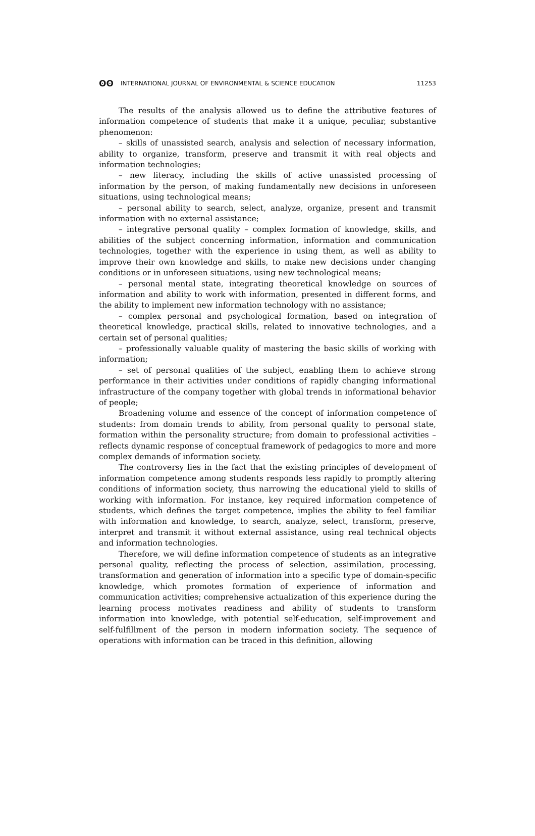ʘʘ INTERNATIONAL JOURNAL OF ENVIRONMENTAL & SCIENCE EDUCATION
11253
The results of the analysis allowed us to define the attributive features of information competence of students that make it a unique, peculiar, substantive phenomenon:
– skills of unassisted search, analysis and selection of necessary information, ability to organize, transform, preserve and transmit it with real objects and information technologies;
– new literacy, including the skills of active unassisted processing of information by the person, of making fundamentally new decisions in unforeseen situations, using technological means;
– personal ability to search, select, analyze, organize, present and transmit information with no external assistance;
– integrative personal quality – complex formation of knowledge, skills, and abilities of the subject concerning information, information and communication technologies, together with the experience in using them, as well as ability to improve their own knowledge and skills, to make new decisions under changing conditions or in unforeseen situations, using new technological means;
– personal mental state, integrating theoretical knowledge on sources of information and ability to work with information, presented in different forms, and the ability to implement new information technology with no assistance;
– complex personal and psychological formation, based on integration of theoretical knowledge, practical skills, related to innovative technologies, and a certain set of personal qualities;
– professionally valuable quality of mastering the basic skills of working with information;
– set of personal qualities of the subject, enabling them to achieve strong performance in their activities under conditions of rapidly changing informational infrastructure of the company together with global trends in informational behavior of people;
Broadening volume and essence of the concept of information competence of students: from domain trends to ability, from personal quality to personal state, formation within the personality structure; from domain to professional activities – reflects dynamic response of conceptual framework of pedagogics to more and more complex demands of information society.
The controversy lies in the fact that the existing principles of development of information competence among students responds less rapidly to promptly altering conditions of information society, thus narrowing the educational yield to skills of working with information. For instance, key required information competence of students, which defines the target competence, implies the ability to feel familiar with information and knowledge, to search, analyze, select, transform, preserve, interpret and transmit it without external assistance, using real technical objects and information technologies.
Therefore, we will define information competence of students as an integrative personal quality, reflecting the process of selection, assimilation, processing, transformation and generation of information into a specific type of domain-specific knowledge, which promotes formation of experience of information and communication activities; comprehensive actualization of this experience during the learning process motivates readiness and ability of students to transform information into knowledge, with potential self-education, self-improvement and self-fulfillment of the person in modern information society. The sequence of operations with information can be traced in this definition, allowing